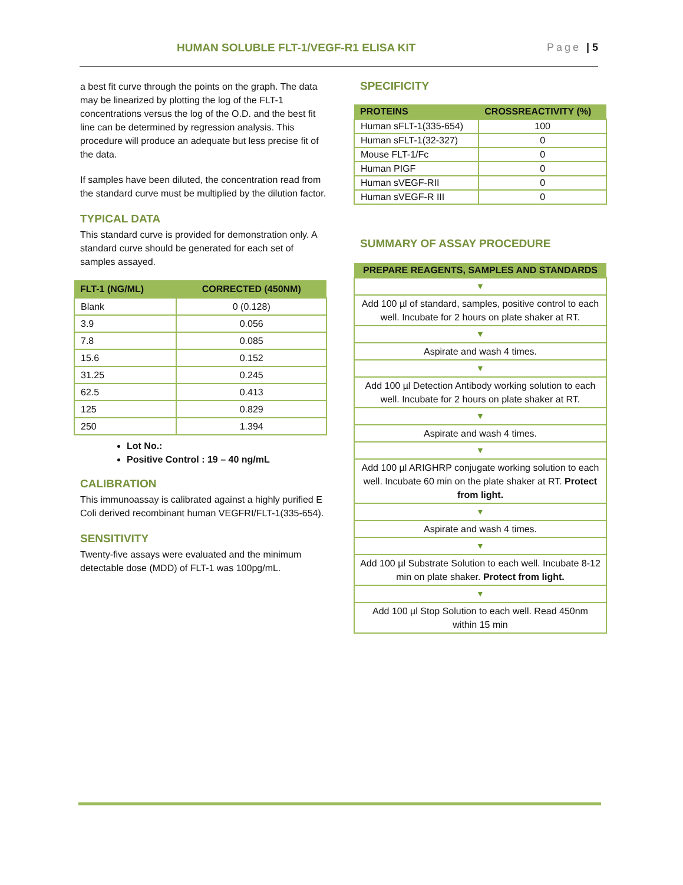HUMAN SOLUBLE FLT-1/VEGF-R1 ELISA KIT Page | 5
a best fit curve through the points on the graph. The data may be linearized by plotting the log of the FLT-1 concentrations versus the log of the O.D. and the best fit line can be determined by regression analysis. This procedure will produce an adequate but less precise fit of the data.
If samples have been diluted, the concentration read from the standard curve must be multiplied by the dilution factor.
TYPICAL DATA
This standard curve is provided for demonstration only. A standard curve should be generated for each set of samples assayed.
| FLT-1 (NG/ML) | CORRECTED (450NM) |
| --- | --- |
| Blank | 0 (0.128) |
| 3.9 | 0.056 |
| 7.8 | 0.085 |
| 15.6 | 0.152 |
| 31.25 | 0.245 |
| 62.5 | 0.413 |
| 125 | 0.829 |
| 250 | 1.394 |
Lot No.:
Positive Control : 19 – 40 ng/mL
CALIBRATION
This immunoassay is calibrated against a highly purified E Coli derived recombinant human VEGFRI/FLT-1(335-654).
SENSITIVITY
Twenty-five assays were evaluated and the minimum detectable dose (MDD) of FLT-1 was 100pg/mL.
SPECIFICITY
| PROTEINS | CROSSREACTIVITY (%) |
| --- | --- |
| Human sFLT-1(335-654) | 100 |
| Human sFLT-1(32-327) | 0 |
| Mouse FLT-1/Fc | 0 |
| Human PIGF | 0 |
| Human sVEGF-RII | 0 |
| Human sVEGF-R III | 0 |
SUMMARY OF ASSAY PROCEDURE
| PREPARE REAGENTS, SAMPLES AND STANDARDS |
| --- |
| ▼ |
| Add 100 µl of standard, samples, positive control to each well. Incubate for 2 hours on plate shaker at RT. |
| ▼ |
| Aspirate and wash 4 times. |
| ▼ |
| Add 100 µl Detection Antibody working solution to each well. Incubate for 2 hours on plate shaker at RT. |
| ▼ |
| Aspirate and wash 4 times. |
| ▼ |
| Add 100 µl ARIGHRP conjugate working solution to each well. Incubate 60 min on the plate shaker at RT. Protect from light. |
| ▼ |
| Aspirate and wash 4 times. |
| ▼ |
| Add 100 µl Substrate Solution to each well. Incubate 8-12 min on plate shaker. Protect from light. |
| ▼ |
| Add 100 µl Stop Solution to each well. Read 450nm within 15 min |